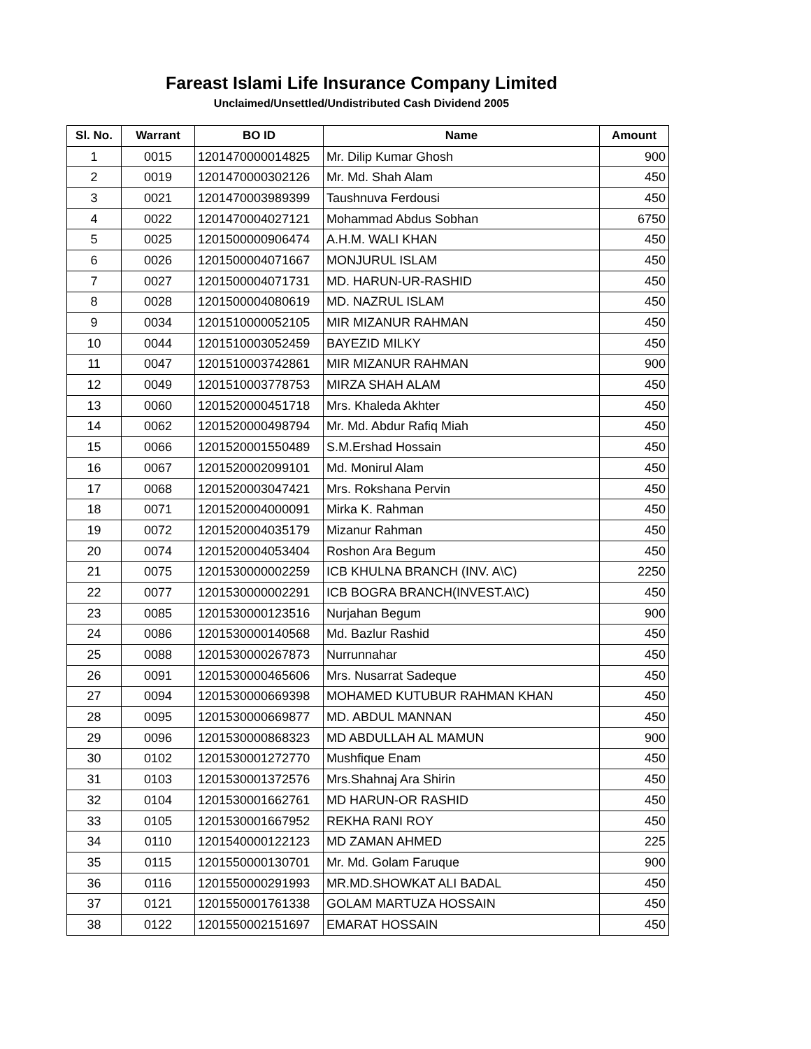Fareast Islami Life Insurance Company Limited
Unclaimed/Unsettled/Undistributed Cash Dividend 2005
| Sl. No. | Warrant | BO ID | Name | Amount |
| --- | --- | --- | --- | --- |
| 1 | 0015 | 1201470000014825 | Mr. Dilip Kumar Ghosh | 900 |
| 2 | 0019 | 1201470000302126 | Mr. Md. Shah Alam | 450 |
| 3 | 0021 | 1201470003989399 | Taushnuva Ferdousi | 450 |
| 4 | 0022 | 1201470004027121 | Mohammad Abdus Sobhan | 6750 |
| 5 | 0025 | 1201500000906474 | A.H.M. WALI KHAN | 450 |
| 6 | 0026 | 1201500004071667 | MONJURUL ISLAM | 450 |
| 7 | 0027 | 1201500004071731 | MD. HARUN-UR-RASHID | 450 |
| 8 | 0028 | 1201500004080619 | MD. NAZRUL ISLAM | 450 |
| 9 | 0034 | 1201510000052105 | MIR MIZANUR RAHMAN | 450 |
| 10 | 0044 | 1201510003052459 | BAYEZID MILKY | 450 |
| 11 | 0047 | 1201510003742861 | MIR MIZANUR RAHMAN | 900 |
| 12 | 0049 | 1201510003778753 | MIRZA SHAH ALAM | 450 |
| 13 | 0060 | 1201520000451718 | Mrs. Khaleda Akhter | 450 |
| 14 | 0062 | 1201520000498794 | Mr. Md. Abdur Rafiq Miah | 450 |
| 15 | 0066 | 1201520001550489 | S.M.Ershad Hossain | 450 |
| 16 | 0067 | 1201520002099101 | Md. Monirul Alam | 450 |
| 17 | 0068 | 1201520003047421 | Mrs. Rokshana Pervin | 450 |
| 18 | 0071 | 1201520004000091 | Mirka K. Rahman | 450 |
| 19 | 0072 | 1201520004035179 | Mizanur Rahman | 450 |
| 20 | 0074 | 1201520004053404 | Roshon Ara Begum | 450 |
| 21 | 0075 | 1201530000002259 | ICB KHULNA BRANCH (INV. A\C) | 2250 |
| 22 | 0077 | 1201530000002291 | ICB BOGRA BRANCH(INVEST.A\C) | 450 |
| 23 | 0085 | 1201530000123516 | Nurjahan Begum | 900 |
| 24 | 0086 | 1201530000140568 | Md. Bazlur Rashid | 450 |
| 25 | 0088 | 1201530000267873 | Nurrunnahar | 450 |
| 26 | 0091 | 1201530000465606 | Mrs. Nusarrat Sadeque | 450 |
| 27 | 0094 | 1201530000669398 | MOHAMED KUTUBUR RAHMAN KHAN | 450 |
| 28 | 0095 | 1201530000669877 | MD. ABDUL MANNAN | 450 |
| 29 | 0096 | 1201530000868323 | MD ABDULLAH AL MAMUN | 900 |
| 30 | 0102 | 1201530001272770 | Mushfique Enam | 450 |
| 31 | 0103 | 1201530001372576 | Mrs.Shahnaj Ara Shirin | 450 |
| 32 | 0104 | 1201530001662761 | MD HARUN-OR RASHID | 450 |
| 33 | 0105 | 1201530001667952 | REKHA RANI ROY | 450 |
| 34 | 0110 | 1201540000122123 | MD ZAMAN AHMED | 225 |
| 35 | 0115 | 1201550000130701 | Mr. Md. Golam Faruque | 900 |
| 36 | 0116 | 1201550000291993 | MR.MD.SHOWKAT ALI BADAL | 450 |
| 37 | 0121 | 1201550001761338 | GOLAM MARTUZA HOSSAIN | 450 |
| 38 | 0122 | 1201550002151697 | EMARAT HOSSAIN | 450 |